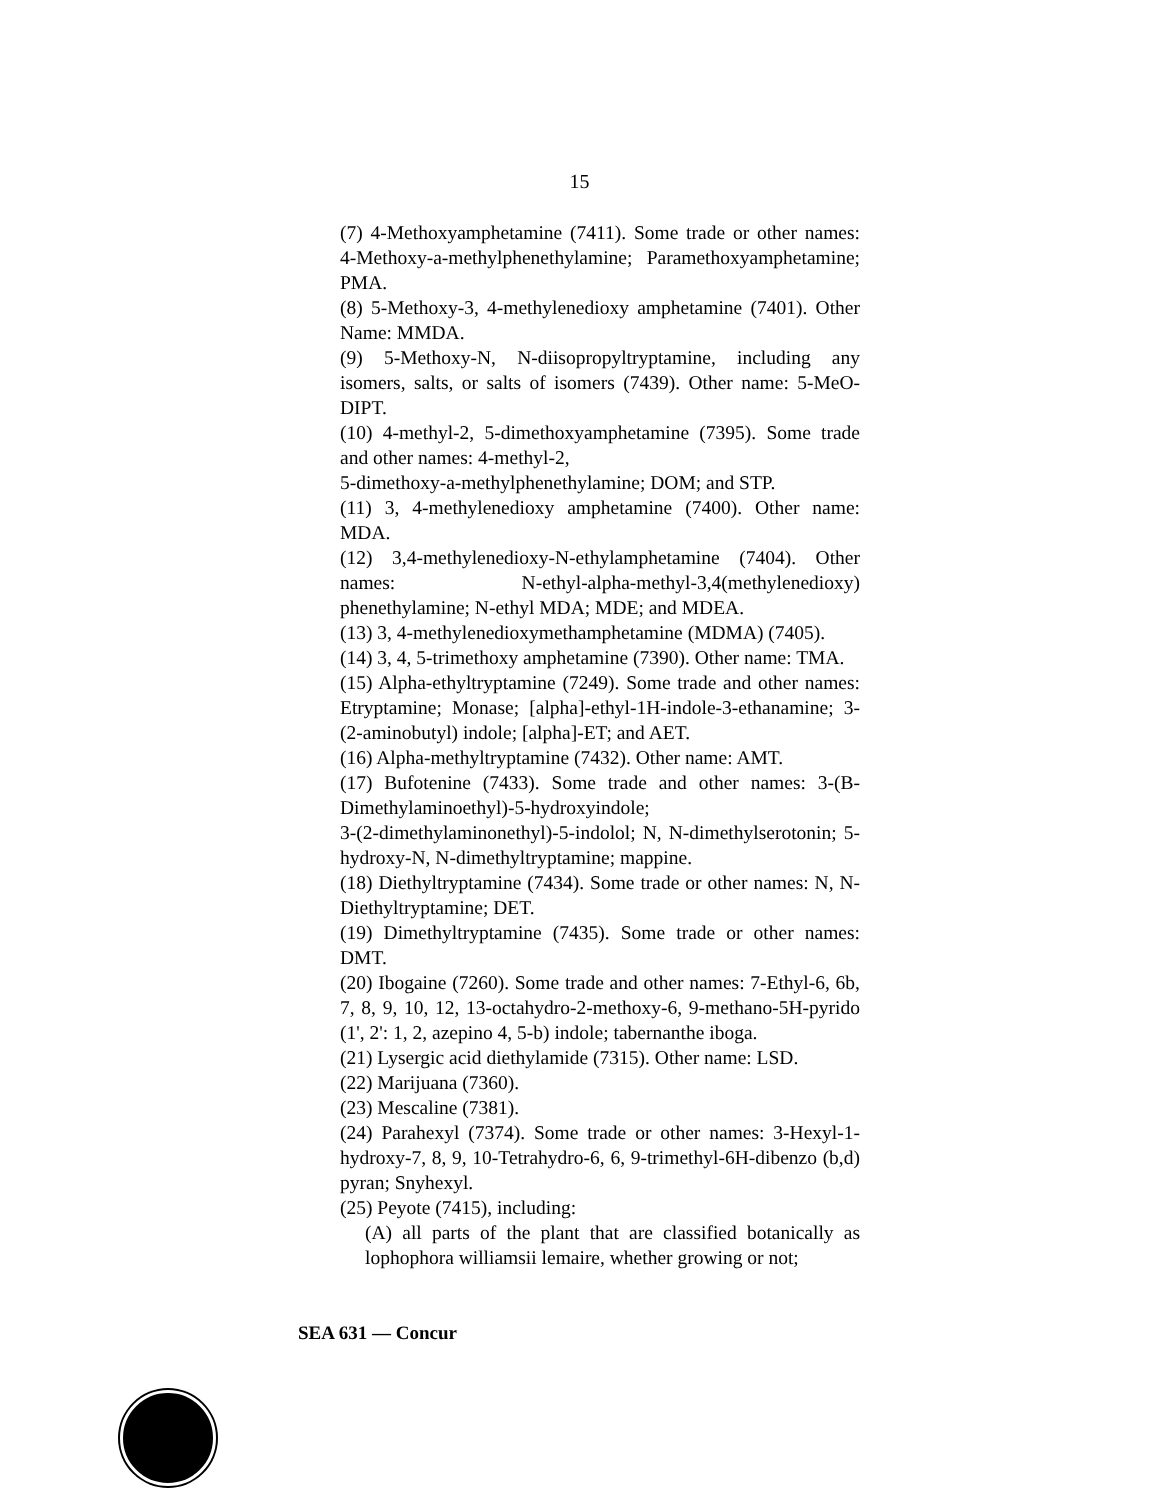15
(7) 4-Methoxyamphetamine (7411). Some trade or other names: 4-Methoxy-a-methylphenethylamine; Paramethoxyamphetamine; PMA.
(8) 5-Methoxy-3, 4-methylenedioxy amphetamine (7401). Other Name: MMDA.
(9) 5-Methoxy-N, N-diisopropyltryptamine, including any isomers, salts, or salts of isomers (7439). Other name: 5-MeO-DIPT.
(10) 4-methyl-2, 5-dimethoxyamphetamine (7395). Some trade and other names: 4-methyl-2,
5-dimethoxy-a-methylphenethylamine; DOM; and STP.
(11) 3, 4-methylenedioxy amphetamine (7400). Other name: MDA.
(12) 3,4-methylenedioxy-N-ethylamphetamine (7404). Other names: N-ethyl-alpha-methyl-3,4(methylenedioxy) phenethylamine; N-ethyl MDA; MDE; and MDEA.
(13) 3, 4-methylenedioxymethamphetamine (MDMA) (7405).
(14) 3, 4, 5-trimethoxy amphetamine (7390). Other name: TMA.
(15) Alpha-ethyltryptamine (7249). Some trade and other names: Etryptamine; Monase; [alpha]-ethyl-1H-indole-3-ethanamine; 3-(2-aminobutyl) indole; [alpha]-ET; and AET.
(16) Alpha-methyltryptamine (7432). Other name: AMT.
(17) Bufotenine (7433). Some trade and other names: 3-(B-Dimethylaminoethyl)-5-hydroxyindole;
3-(2-dimethylaminonethyl)-5-indolol; N, N-dimethylserotonin; 5-hydroxy-N, N-dimethyltryptamine; mappine.
(18) Diethyltryptamine (7434). Some trade or other names: N, N-Diethyltryptamine; DET.
(19) Dimethyltryptamine (7435). Some trade or other names: DMT.
(20) Ibogaine (7260). Some trade and other names: 7-Ethyl-6, 6b, 7, 8, 9, 10, 12, 13-octahydro-2-methoxy-6, 9-methano-5H-pyrido (1', 2': 1, 2, azepino 4, 5-b) indole; tabernanthe iboga.
(21) Lysergic acid diethylamide (7315). Other name: LSD.
(22) Marijuana (7360).
(23) Mescaline (7381).
(24) Parahexyl (7374). Some trade or other names: 3-Hexyl-1-hydroxy-7, 8, 9, 10-Tetrahydro-6, 6, 9-trimethyl-6H-dibenzo (b,d) pyran; Snyhexyl.
(25) Peyote (7415), including:
(A) all parts of the plant that are classified botanically as lophophora williamsii lemaire, whether growing or not;
SEA 631 — Concur